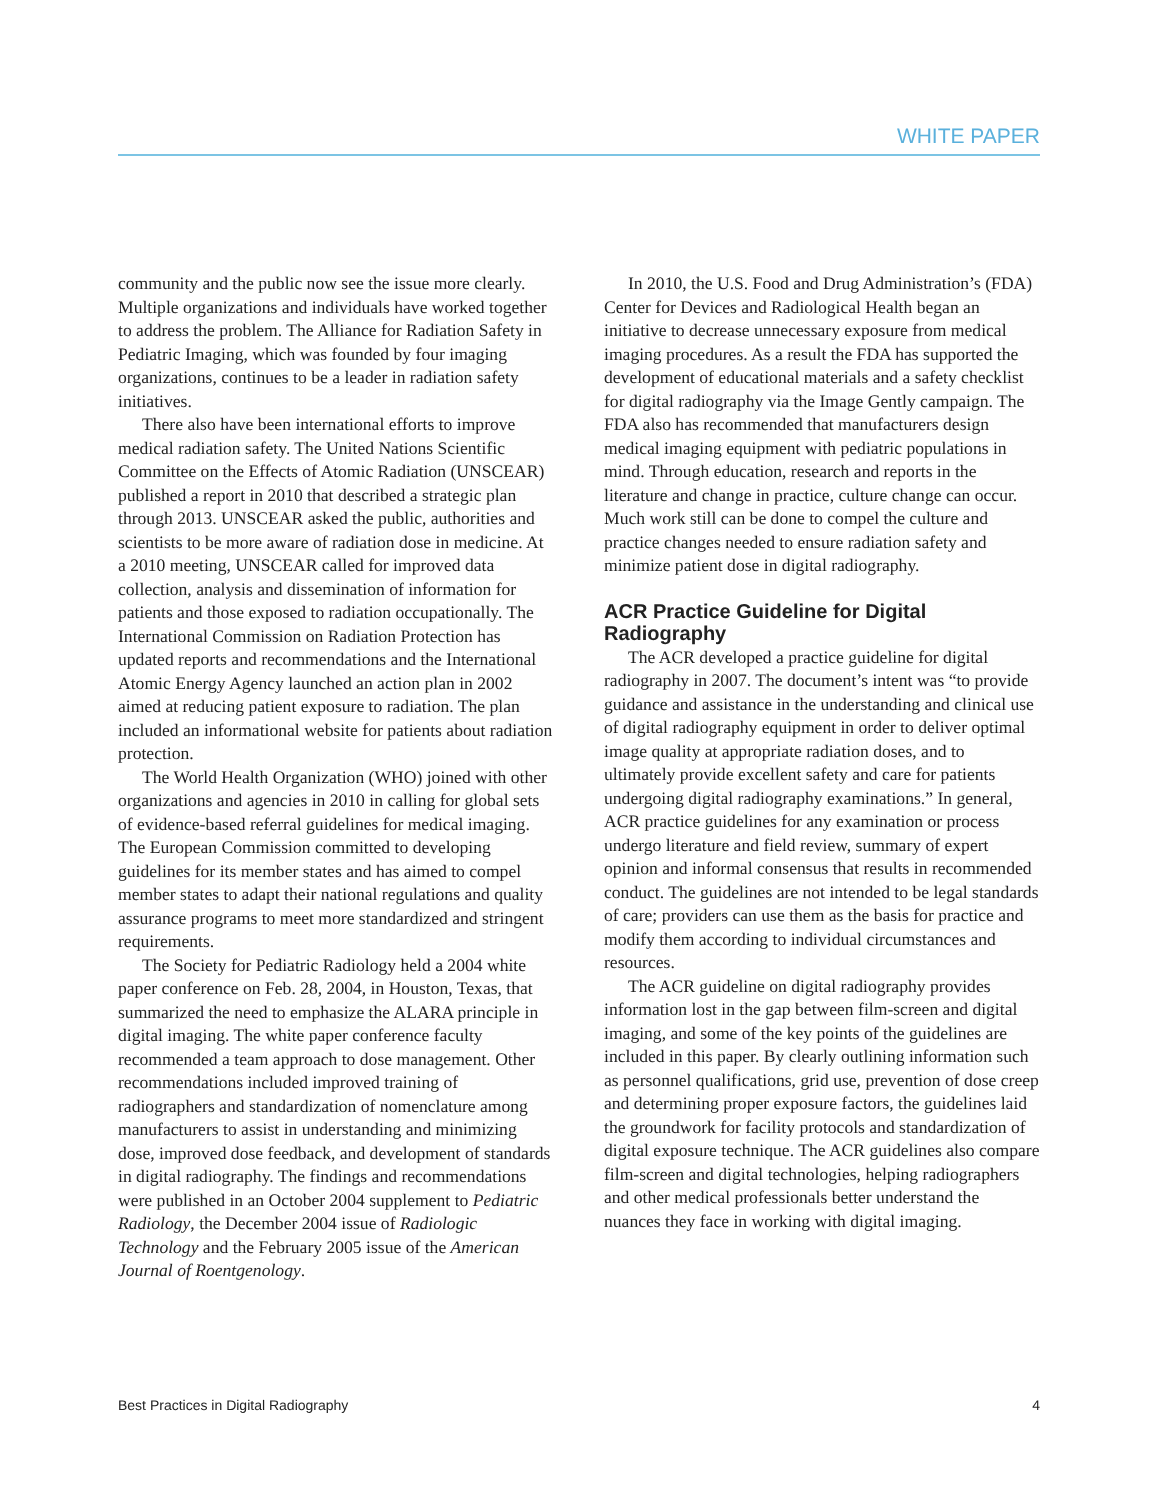WHITE PAPER
community and the public now see the issue more clearly. Multiple organizations and individuals have worked together to address the problem. The Alliance for Radiation Safety in Pediatric Imaging, which was founded by four imaging organizations, continues to be a leader in radiation safety initiatives.
There also have been international efforts to improve medical radiation safety. The United Nations Scientific Committee on the Effects of Atomic Radiation (UNSCEAR) published a report in 2010 that described a strategic plan through 2013. UNSCEAR asked the public, authorities and scientists to be more aware of radiation dose in medicine. At a 2010 meeting, UNSCEAR called for improved data collection, analysis and dissemination of information for patients and those exposed to radiation occupationally. The International Commission on Radiation Protection has updated reports and recommendations and the International Atomic Energy Agency launched an action plan in 2002 aimed at reducing patient exposure to radiation. The plan included an informational website for patients about radiation protection.
The World Health Organization (WHO) joined with other organizations and agencies in 2010 in calling for global sets of evidence-based referral guidelines for medical imaging. The European Commission committed to developing guidelines for its member states and has aimed to compel member states to adapt their national regulations and quality assurance programs to meet more standardized and stringent requirements.
The Society for Pediatric Radiology held a 2004 white paper conference on Feb. 28, 2004, in Houston, Texas, that summarized the need to emphasize the ALARA principle in digital imaging. The white paper conference faculty recommended a team approach to dose management. Other recommendations included improved training of radiographers and standardization of nomenclature among manufacturers to assist in understanding and minimizing dose, improved dose feedback, and development of standards in digital radiography. The findings and recommendations were published in an October 2004 supplement to Pediatric Radiology, the December 2004 issue of Radiologic Technology and the February 2005 issue of the American Journal of Roentgenology.
In 2010, the U.S. Food and Drug Administration’s (FDA) Center for Devices and Radiological Health began an initiative to decrease unnecessary exposure from medical imaging procedures. As a result the FDA has supported the development of educational materials and a safety checklist for digital radiography via the Image Gently campaign. The FDA also has recommended that manufacturers design medical imaging equipment with pediatric populations in mind. Through education, research and reports in the literature and change in practice, culture change can occur. Much work still can be done to compel the culture and practice changes needed to ensure radiation safety and minimize patient dose in digital radiography.
ACR Practice Guideline for Digital Radiography
The ACR developed a practice guideline for digital radiography in 2007. The document’s intent was “to provide guidance and assistance in the understanding and clinical use of digital radiography equipment in order to deliver optimal image quality at appropriate radiation doses, and to ultimately provide excellent safety and care for patients undergoing digital radiography examinations.” In general, ACR practice guidelines for any examination or process undergo literature and field review, summary of expert opinion and informal consensus that results in recommended conduct. The guidelines are not intended to be legal standards of care; providers can use them as the basis for practice and modify them according to individual circumstances and resources.
The ACR guideline on digital radiography provides information lost in the gap between film-screen and digital imaging, and some of the key points of the guidelines are included in this paper. By clearly outlining information such as personnel qualifications, grid use, prevention of dose creep and determining proper exposure factors, the guidelines laid the groundwork for facility protocols and standardization of digital exposure technique. The ACR guidelines also compare film-screen and digital technologies, helping radiographers and other medical professionals better understand the nuances they face in working with digital imaging.
Best Practices in Digital Radiography 4